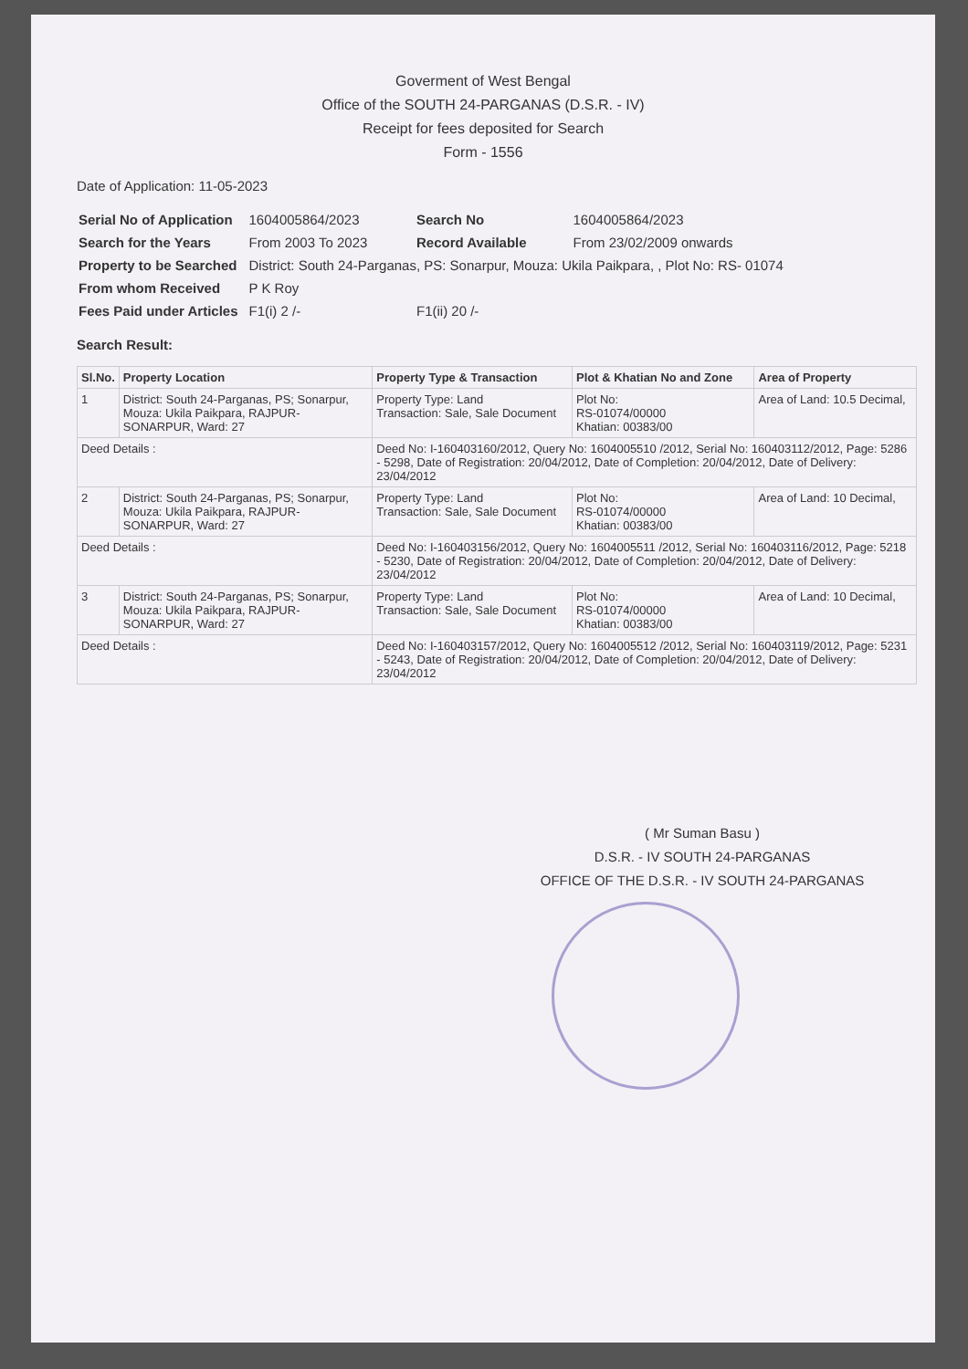Goverment of West Bengal
Office of the SOUTH 24-PARGANAS (D.S.R. - IV)
Receipt for fees deposited for Search
Form - 1556
Date of Application: 11-05-2023
| Serial No of Application | 1604005864/2023 | Search No | 1604005864/2023 |
| Search for the Years | From 2003 To 2023 | Record Available | From 23/02/2009 onwards |
| Property to be Searched | District: South 24-Parganas, PS: Sonarpur, Mouza: Ukila Paikpara, , Plot No: RS- 01074 | | |
| From whom Received | P K Roy | | |
| Fees Paid under Articles | F1(i) 2 /- | F1(ii) 20 /- | |
Search Result:
| Sl.No. | Property Location | Property Type & Transaction | Plot & Khatian No and Zone | Area of Property |
| --- | --- | --- | --- | --- |
| 1 | District: South 24-Parganas, PS; Sonarpur, Mouza: Ukila Paikpara, RAJPUR-SONARPUR, Ward: 27 | Property Type: Land Transaction: Sale, Sale Document | Plot No: RS-01074/00000 Khatian: 00383/00 | Area of Land: 10.5 Decimal, |
| Deed Details : | | Deed No: I-160403160/2012, Query No: 1604005510 /2012, Serial No: 160403112/2012, Page: 5286 - 5298, Date of Registration: 20/04/2012, Date of Completion: 20/04/2012, Date of Delivery: 23/04/2012 | | |
| 2 | District: South 24-Parganas, PS; Sonarpur, Mouza: Ukila Paikpara, RAJPUR-SONARPUR, Ward: 27 | Property Type: Land Transaction: Sale, Sale Document | Plot No: RS-01074/00000 Khatian: 00383/00 | Area of Land: 10 Decimal, |
| Deed Details : | | Deed No: I-160403156/2012, Query No: 1604005511 /2012, Serial No: 160403116/2012, Page: 5218 - 5230, Date of Registration: 20/04/2012, Date of Completion: 20/04/2012, Date of Delivery: 23/04/2012 | | |
| 3 | District: South 24-Parganas, PS; Sonarpur, Mouza: Ukila Paikpara, RAJPUR-SONARPUR, Ward: 27 | Property Type: Land Transaction: Sale, Sale Document | Plot No: RS-01074/00000 Khatian: 00383/00 | Area of Land: 10 Decimal, |
| Deed Details : | | Deed No: I-160403157/2012, Query No: 1604005512 /2012, Serial No: 160403119/2012, Page: 5231 - 5243, Date of Registration: 20/04/2012, Date of Completion: 20/04/2012, Date of Delivery: 23/04/2012 | | |
( Mr Suman Basu )
D.S.R. - IV SOUTH 24-PARGANAS
OFFICE OF THE D.S.R. - IV SOUTH 24-PARGANAS